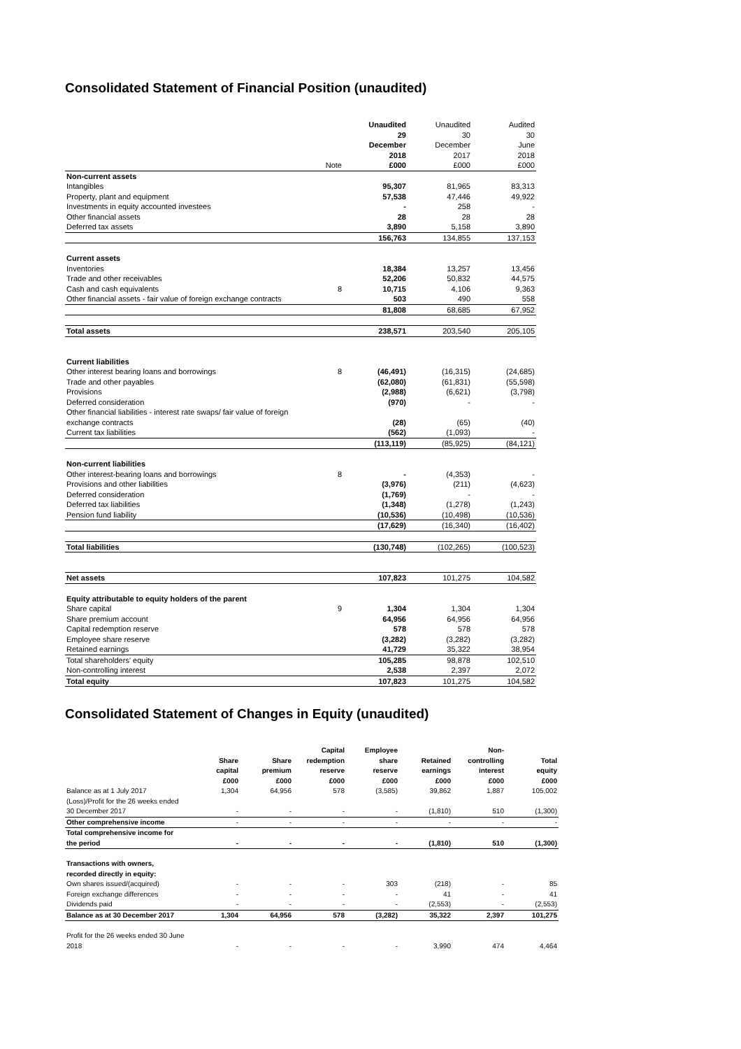Consolidated Statement of Financial Position (unaudited)
| | | Unaudited 29 December 2018 | Unaudited 30 December 2017 | Audited 30 June 2018 |
| | Note | £000 | £000 | £000 |
| Non-current assets | | | | |
| Intangibles | | 95,307 | 81,965 | 83,313 |
| Property, plant and equipment | | 57,538 | 47,446 | 49,922 |
| Investments in equity accounted investees | | - | 258 | - |
| Other financial assets | | 28 | 28 | 28 |
| Deferred tax assets | | 3,890 | 5,158 | 3,890 |
| | | 156,763 | 134,855 | 137,153 |
| Current assets | | | | |
| Inventories | | 18,384 | 13,257 | 13,456 |
| Trade and other receivables | | 52,206 | 50,832 | 44,575 |
| Cash and cash equivalents | 8 | 10,715 | 4,106 | 9,363 |
| Other financial assets - fair value of foreign exchange contracts | | 503 | 490 | 558 |
| | | 81,808 | 68,685 | 67,952 |
| Total assets | | 238,571 | 203,540 | 205,105 |
| Current liabilities | | | | |
| Other interest bearing loans and borrowings | 8 | (46,491) | (16,315) | (24,685) |
| Trade and other payables | | (62,080) | (61,831) | (55,598) |
| Provisions | | (2,988) | (6,621) | (3,798) |
| Deferred consideration | | (970) | - | - |
| Other financial liabilities - interest rate swaps/ fair value of foreign exchange contracts | | (28) | (65) | (40) |
| Current tax liabilities | | (562) | (1,093) | - |
| | | (113,119) | (85,925) | (84,121) |
| Non-current liabilities | | | | |
| Other interest-bearing loans and borrowings | 8 | - | (4,353) | - |
| Provisions and other liabilities | | (3,976) | (211) | (4,623) |
| Deferred consideration | | (1,769) | - | - |
| Deferred tax liabilities | | (1,348) | (1,278) | (1,243) |
| Pension fund liability | | (10,536) | (10,498) | (10,536) |
| | | (17,629) | (16,340) | (16,402) |
| Total liabilities | | (130,748) | (102,265) | (100,523) |
| Net assets | | 107,823 | 101,275 | 104,582 |
| Equity attributable to equity holders of the parent | | | | |
| Share capital | 9 | 1,304 | 1,304 | 1,304 |
| Share premium account | | 64,956 | 64,956 | 64,956 |
| Capital redemption reserve | | 578 | 578 | 578 |
| Employee share reserve | | (3,282) | (3,282) | (3,282) |
| Retained earnings | | 41,729 | 35,322 | 38,954 |
| Total shareholders' equity | | 105,285 | 98,878 | 102,510 |
| Non-controlling interest | | 2,538 | 2,397 | 2,072 |
| Total equity | | 107,823 | 101,275 | 104,582 |
Consolidated Statement of Changes in Equity (unaudited)
| | Share capital £000 | Share premium £000 | Capital redemption reserve £000 | Employee share reserve £000 | Retained earnings £000 | Non- controlling interest £000 | Total equity £000 |
| --- | --- | --- | --- | --- | --- | --- | --- |
| Balance as at 1 July 2017 | 1,304 | 64,956 | 578 | (3,585) | 39,862 | 1,887 | 105,002 |
| (Loss)/Profit for the 26 weeks ended 30 December 2017 | - | - | - | - | (1,810) | 510 | (1,300) |
| Other comprehensive income | - | - | - | - | - | - | - |
| Total comprehensive income for the period | - | - | - | - | (1,810) | 510 | (1,300) |
| Transactions with owners, recorded directly in equity: | | | | | | | |
| Own shares issued/(acquired) | - | - | - | 303 | (218) | - | 85 |
| Foreign exchange differences | - | - | - | - | 41 | - | 41 |
| Dividends paid | - | - | - | - | (2,553) | - | (2,553) |
| Balance as at 30 December 2017 | 1,304 | 64,956 | 578 | (3,282) | 35,322 | 2,397 | 101,275 |
| Profit for the 26 weeks ended 30 June 2018 | - | - | - | - | 3,990 | 474 | 4,464 |